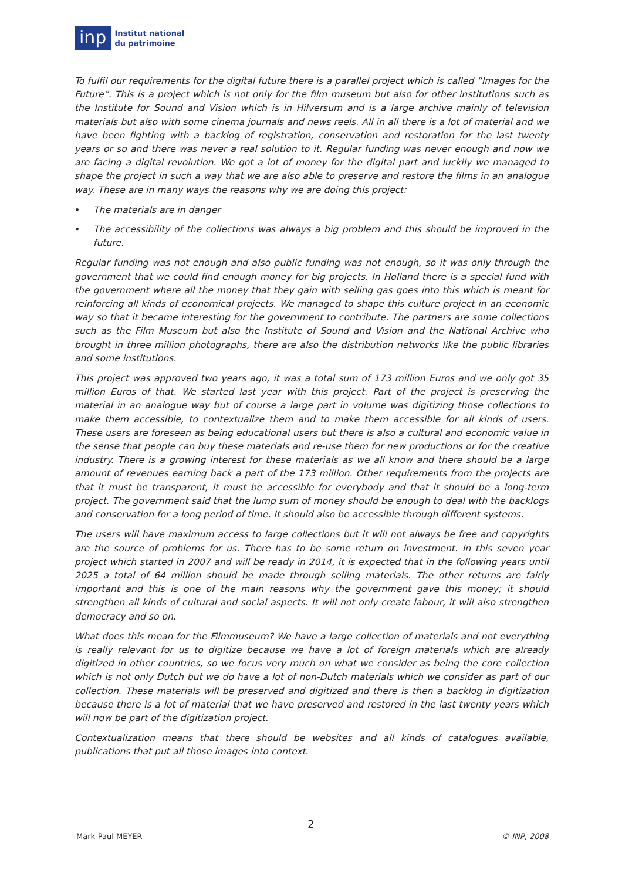inp
Institut national
du patrimoine
To fulfil our requirements for the digital future there is a parallel project which is called “Images for the Future”. This is a project which is not only for the film museum but also for other institutions such as the Institute for Sound and Vision which is in Hilversum and is a large archive mainly of television materials but also with some cinema journals and news reels. All in all there is a lot of material and we have been fighting with a backlog of registration, conservation and restoration for the last twenty years or so and there was never a real solution to it. Regular funding was never enough and now we are facing a digital revolution. We got a lot of money for the digital part and luckily we managed to shape the project in such a way that we are also able to preserve and restore the films in an analogue way. These are in many ways the reasons why we are doing this project:
• The materials are in danger
• The accessibility of the collections was always a big problem and this should be improved in the future.
Regular funding was not enough and also public funding was not enough, so it was only through the government that we could find enough money for big projects. In Holland there is a special fund with the government where all the money that they gain with selling gas goes into this which is meant for reinforcing all kinds of economical projects. We managed to shape this culture project in an economic way so that it became interesting for the government to contribute. The partners are some collections such as the Film Museum but also the Institute of Sound and Vision and the National Archive who brought in three million photographs, there are also the distribution networks like the public libraries and some institutions.
This project was approved two years ago, it was a total sum of 173 million Euros and we only got 35 million Euros of that. We started last year with this project. Part of the project is preserving the material in an analogue way but of course a large part in volume was digitizing those collections to make them accessible, to contextualize them and to make them accessible for all kinds of users. These users are foreseen as being educational users but there is also a cultural and economic value in the sense that people can buy these materials and re-use them for new productions or for the creative industry. There is a growing interest for these materials as we all know and there should be a large amount of revenues earning back a part of the 173 million. Other requirements from the projects are that it must be transparent, it must be accessible for everybody and that it should be a long-term project. The government said that the lump sum of money should be enough to deal with the backlogs and conservation for a long period of time. It should also be accessible through different systems.
The users will have maximum access to large collections but it will not always be free and copyrights are the source of problems for us. There has to be some return on investment. In this seven year project which started in 2007 and will be ready in 2014, it is expected that in the following years until 2025 a total of 64 million should be made through selling materials. The other returns are fairly important and this is one of the main reasons why the government gave this money; it should strengthen all kinds of cultural and social aspects. It will not only create labour, it will also strengthen democracy and so on.
What does this mean for the Filmmuseum? We have a large collection of materials and not everything is really relevant for us to digitize because we have a lot of foreign materials which are already digitized in other countries, so we focus very much on what we consider as being the core collection which is not only Dutch but we do have a lot of non-Dutch materials which we consider as part of our collection. These materials will be preserved and digitized and there is then a backlog in digitization because there is a lot of material that we have preserved and restored in the last twenty years which will now be part of the digitization project.
Contextualization means that there should be websites and all kinds of catalogues available, publications that put all those images into context.
2
Mark-Paul MEYER © INP, 2008